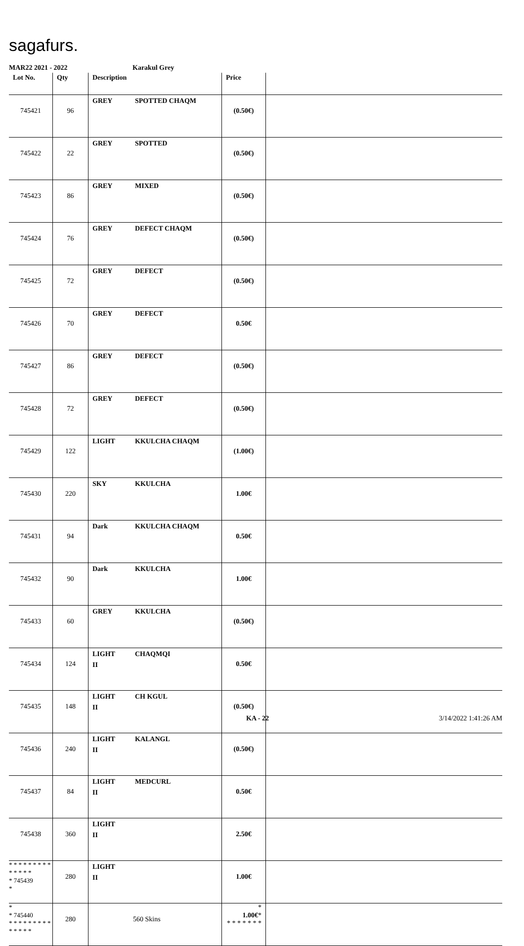sagafurs.
MAR22 2021 - 2022 Karakul Grey
| Lot No. | Qty | Description | Price | |
| --- | --- | --- | --- | --- |
| 745421 | 96 | GREY SPOTTED CHAQM | (0.50€) | |
| 745422 | 22 | GREY SPOTTED | (0.50€) | |
| 745423 | 86 | GREY MIXED | (0.50€) | |
| 745424 | 76 | GREY DEFECT CHAQM | (0.50€) | |
| 745425 | 72 | GREY DEFECT | (0.50€) | |
| 745426 | 70 | GREY DEFECT | 0.50€ | |
| 745427 | 86 | GREY DEFECT | (0.50€) | |
| 745428 | 72 | GREY DEFECT | (0.50€) | |
| 745429 | 122 | LIGHT KKULCHA CHAQM | (1.00€) | |
| 745430 | 220 | SKY KKULCHA | 1.00€ | |
| 745431 | 94 | Dark KKULCHA CHAQM | 0.50€ | |
| 745432 | 90 | Dark KKULCHA | 1.00€ | |
| 745433 | 60 | GREY KKULCHA | (0.50€) | |
| 745434 | 124 | LIGHT CHAQMQI II | 0.50€ | |
| 745435 | 148 | LIGHT CH KGUL II | (0.50€) | |
| 745436 | 240 | LIGHT KALANGL II | (0.50€) | |
| 745437 | 84 | LIGHT MEDCURL II | 0.50€ | |
| 745438 | 360 | LIGHT II | 2.50€ | |
| * * * * * * * * * * * * * * * 745439 * | 280 | LIGHT II | 1.00€ | |
| * * 745440 * * * * * * * * * * * * * * | 280 | 560 Skins | * 1.00€ * * * * * * * * | |
KA - 22 3/14/2022 1:41:26 AM